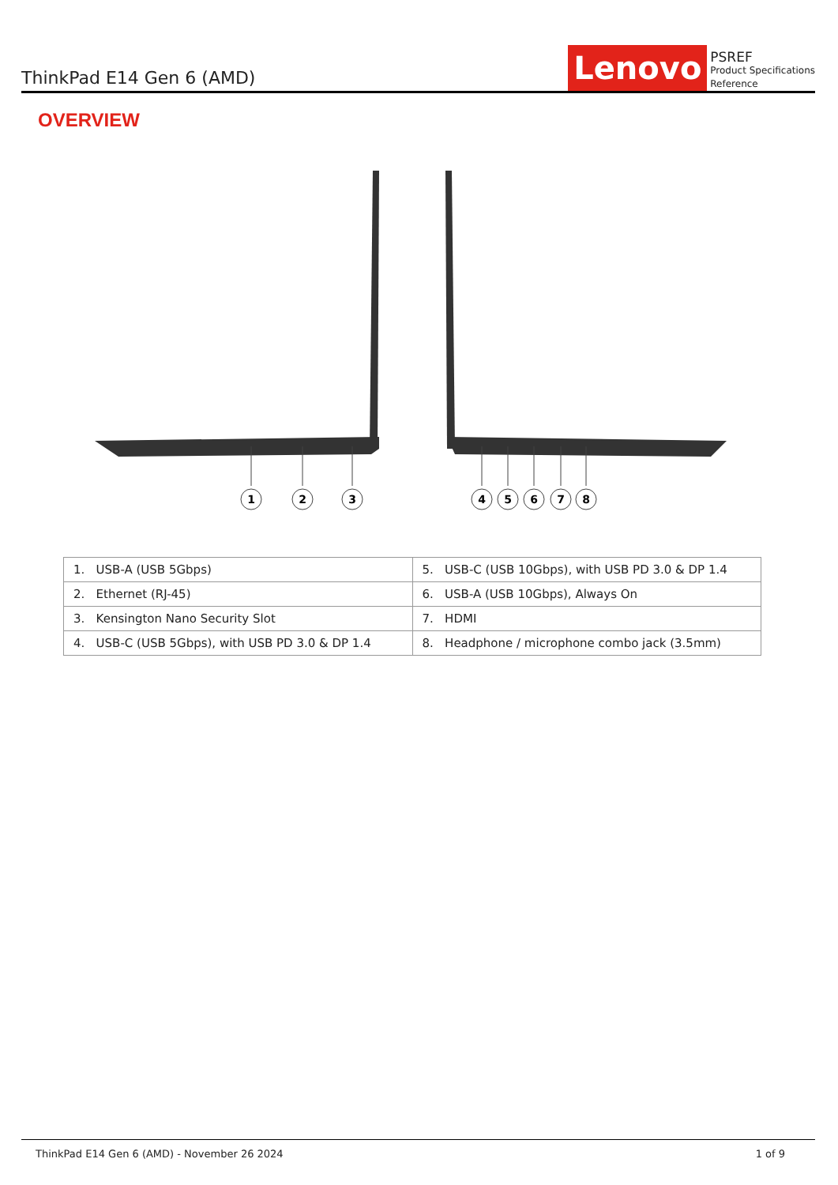ThinkPad E14 Gen 6 (AMD)
Lenovo
PSREF
Product Specifications
Reference
OVERVIEW
1
2
3
4
5
6
7
8
| 1. USB-A (USB 5Gbps) | 5. USB-C (USB 10Gbps), with USB PD 3.0 & DP 1.4 |
| 2. Ethernet (RJ-45) | 6. USB-A (USB 10Gbps), Always On |
| 3. Kensington Nano Security Slot | 7. HDMI |
| 4. USB-C (USB 5Gbps), with USB PD 3.0 & DP 1.4 | 8. Headphone / microphone combo jack (3.5mm) |
ThinkPad E14 Gen 6 (AMD) - November 26 2024 1 of 9